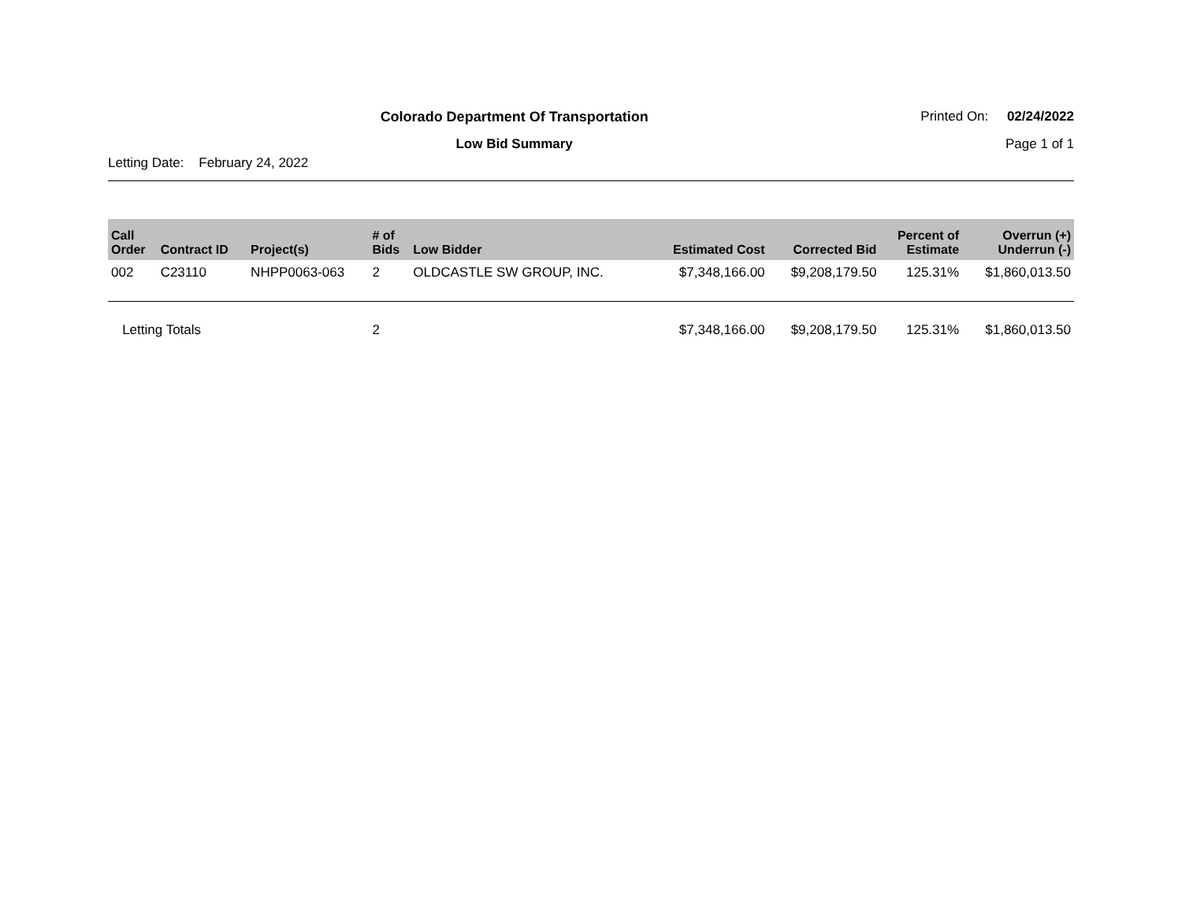Colorado Department Of Transportation
Printed On: 02/24/2022
Low Bid Summary
Page 1 of 1
Letting Date: February 24, 2022
| Call Order | Contract ID | Project(s) | # of Bids | Low Bidder | Estimated Cost | Corrected Bid | Percent of Estimate | Overrun (+) Underrun (-) |
| --- | --- | --- | --- | --- | --- | --- | --- | --- |
| 002 | C23110 | NHPP0063-063 | 2 | OLDCASTLE SW GROUP, INC. | $7,348,166.00 | $9,208,179.50 | 125.31% | $1,860,013.50 |
| Letting Totals | | | 2 | | $7,348,166.00 | $9,208,179.50 | 125.31% | $1,860,013.50 |